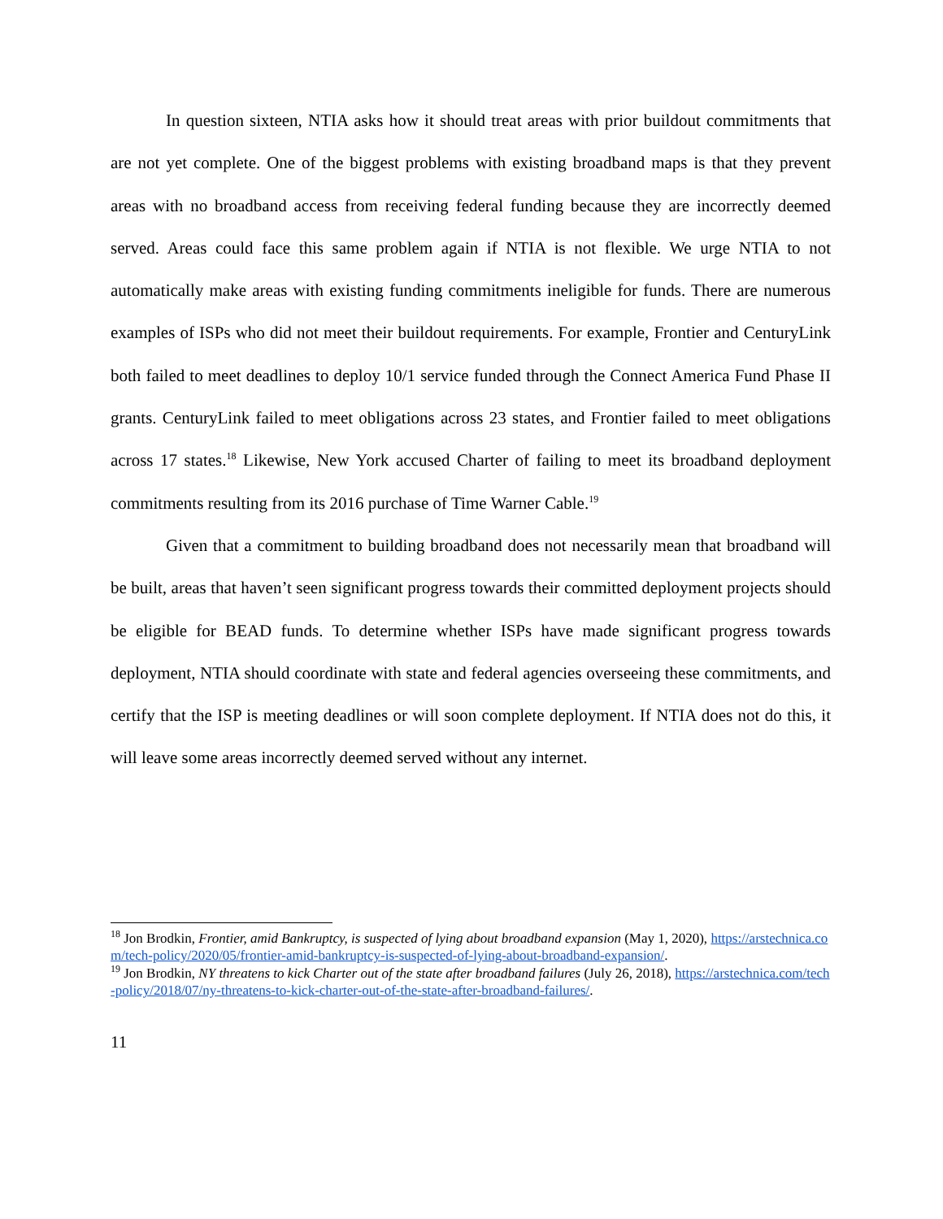In question sixteen, NTIA asks how it should treat areas with prior buildout commitments that are not yet complete. One of the biggest problems with existing broadband maps is that they prevent areas with no broadband access from receiving federal funding because they are incorrectly deemed served. Areas could face this same problem again if NTIA is not flexible. We urge NTIA to not automatically make areas with existing funding commitments ineligible for funds. There are numerous examples of ISPs who did not meet their buildout requirements. For example, Frontier and CenturyLink both failed to meet deadlines to deploy 10/1 service funded through the Connect America Fund Phase II grants. CenturyLink failed to meet obligations across 23 states, and Frontier failed to meet obligations across 17 states.<sup>18</sup> Likewise, New York accused Charter of failing to meet its broadband deployment commitments resulting from its 2016 purchase of Time Warner Cable.<sup>19</sup>
Given that a commitment to building broadband does not necessarily mean that broadband will be built, areas that haven’t seen significant progress towards their committed deployment projects should be eligible for BEAD funds. To determine whether ISPs have made significant progress towards deployment, NTIA should coordinate with state and federal agencies overseeing these commitments, and certify that the ISP is meeting deadlines or will soon complete deployment. If NTIA does not do this, it will leave some areas incorrectly deemed served without any internet.
<sup>18</sup> Jon Brodkin, Frontier, amid Bankruptcy, is suspected of lying about broadband expansion (May 1, 2020), https://arstechnica.com/tech-policy/2020/05/frontier-amid-bankruptcy-is-suspected-of-lying-about-broadband-expansion/.
<sup>19</sup> Jon Brodkin, NY threatens to kick Charter out of the state after broadband failures (July 26, 2018), https://arstechnica.com/tech-policy/2018/07/ny-threatens-to-kick-charter-out-of-the-state-after-broadband-failures/.
11